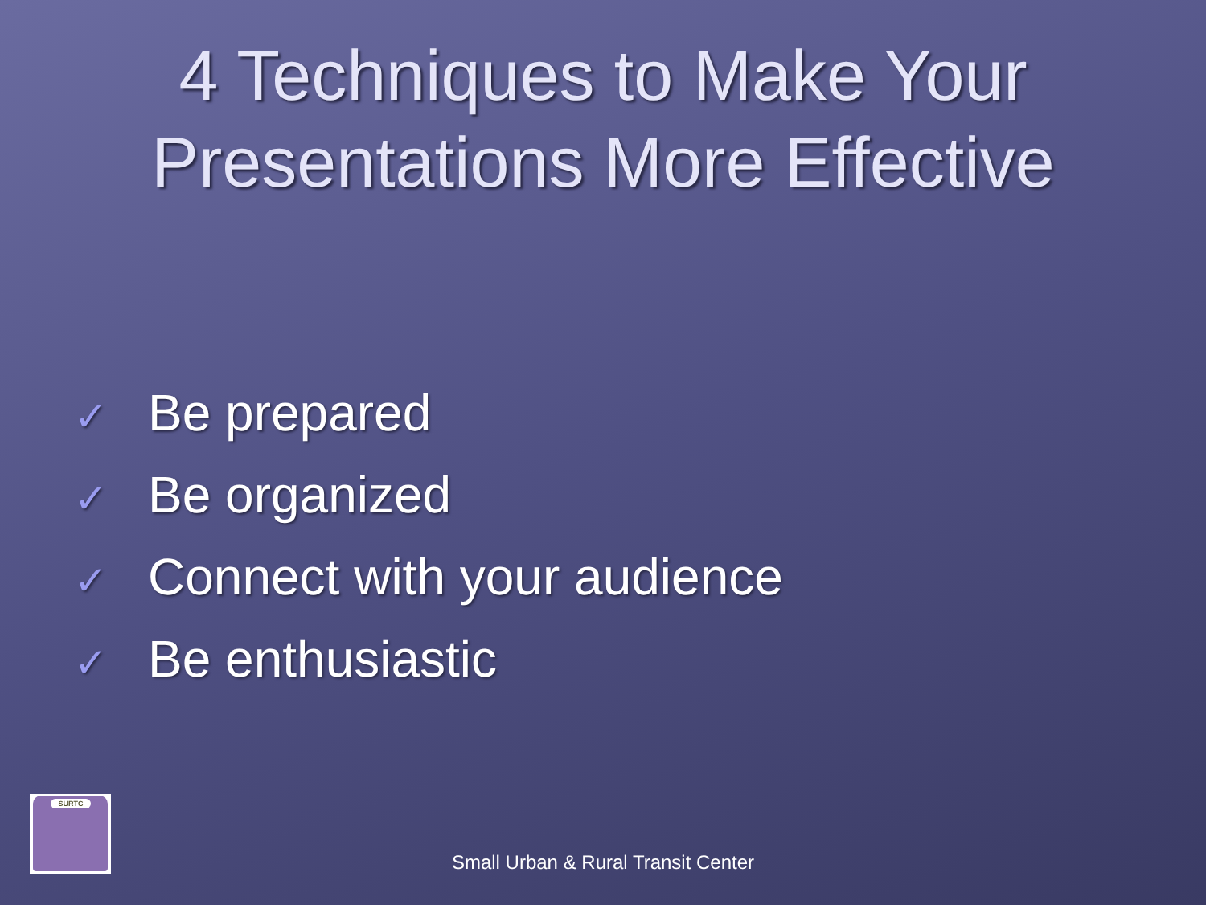4 Techniques to Make Your
Presentations More Effective
✓ Be prepared
✓ Be organized
✓ Connect with your audience
✓ Be enthusiastic
SURTC
Small Urban & Rural Transit Center